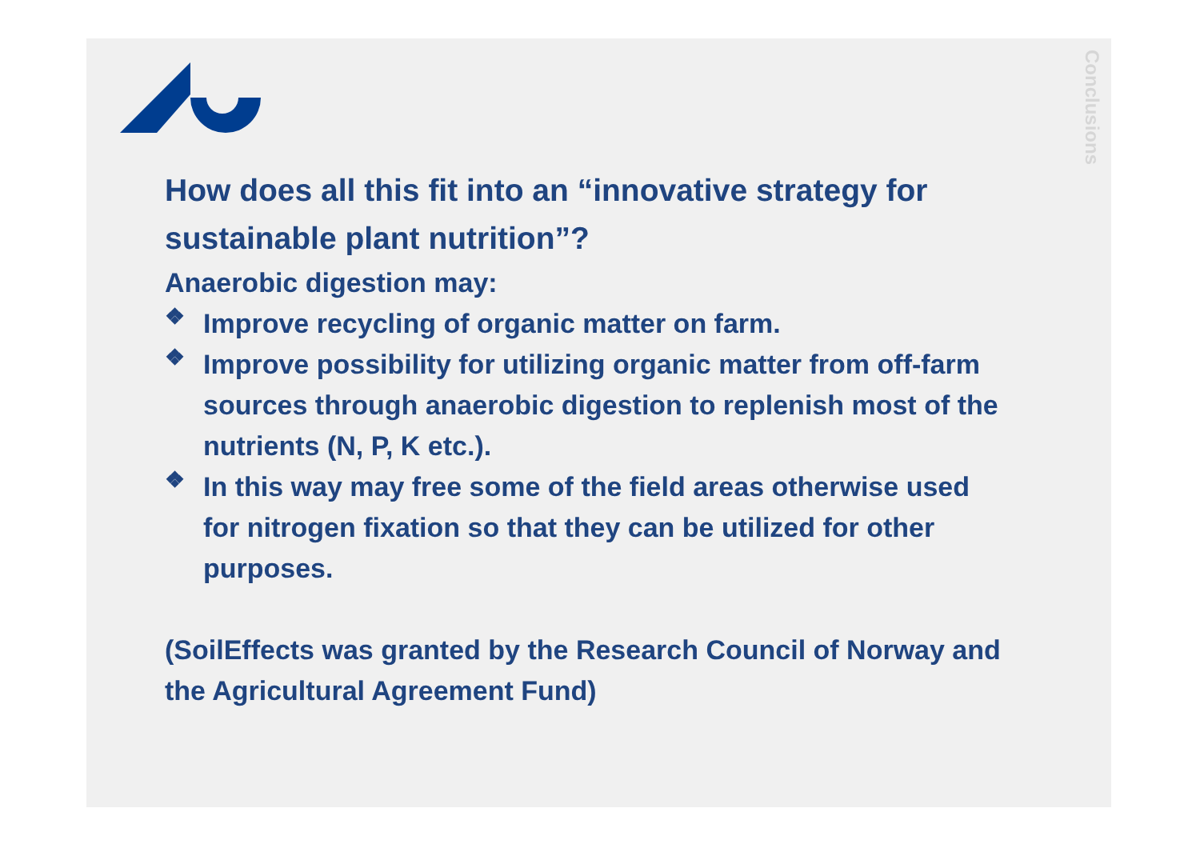Conclusions
How does all this fit into an “innovative strategy for sustainable plant nutrition”?
Anaerobic digestion may:
❖
Improve recycling of organic matter on farm.
❖
Improve possibility for utilizing organic matter from off-farm sources through anaerobic digestion to replenish most of the nutrients (N, P, K etc.).
❖
In this way may free some of the field areas otherwise used for nitrogen fixation so that they can be utilized for other purposes.
(SoilEffects was granted by the Research Council of Norway and the Agricultural Agreement Fund)